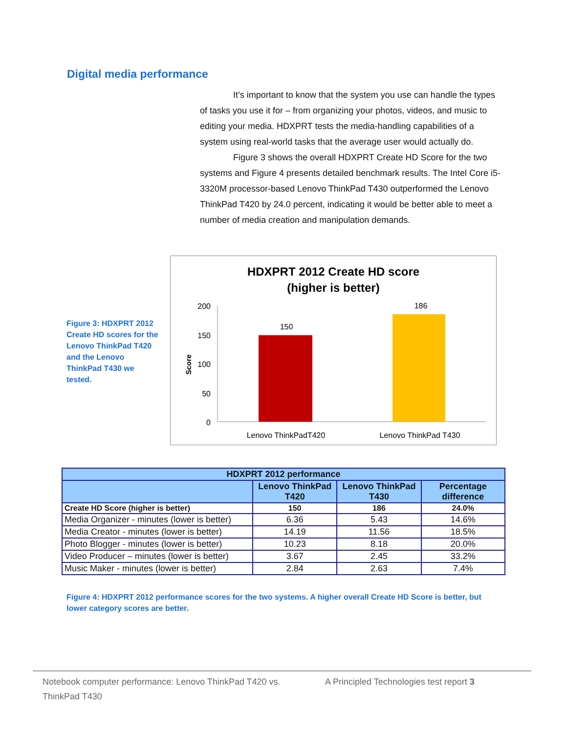Digital media performance
It’s important to know that the system you use can handle the types of tasks you use it for – from organizing your photos, videos, and music to editing your media. HDXPRT tests the media-handling capabilities of a system using real-world tasks that the average user would actually do.
Figure 3 shows the overall HDXPRT Create HD Score for the two systems and Figure 4 presents detailed benchmark results. The Intel Core i5-3320M processor-based Lenovo ThinkPad T430 outperformed the Lenovo ThinkPad T420 by 24.0 percent, indicating it would be better able to meet a number of media creation and manipulation demands.
Figure 3: HDXPRT 2012 Create HD scores for the Lenovo ThinkPad T420 and the Lenovo ThinkPad T430 we tested.
HDXPRT 2012 Create HD score
(higher is better)
200
150
100
50
0
Score
150
186
Lenovo ThinkPadT420
Lenovo ThinkPad T430
| HDXPRT 2012 performance | | | |
| --- | --- | --- | --- |
| | Lenovo ThinkPad T420 | Lenovo ThinkPad T430 | Percentage difference |
| Create HD Score (higher is better) | 150 | 186 | 24.0% |
| Media Organizer - minutes (lower is better) | 6.36 | 5.43 | 14.6% |
| Media Creator - minutes (lower is better) | 14.19 | 11.56 | 18.5% |
| Photo Blogger - minutes (lower is better) | 10.23 | 8.18 | 20.0% |
| Video Producer – minutes (lower is better) | 3.67 | 2.45 | 33.2% |
| Music Maker - minutes (lower is better) | 2.84 | 2.63 | 7.4% |
Figure 4: HDXPRT 2012 performance scores for the two systems. A higher overall Create HD Score is better, but lower category scores are better.
Notebook computer performance: Lenovo ThinkPad T420 vs. ThinkPad T430
A Principled Technologies test report 3